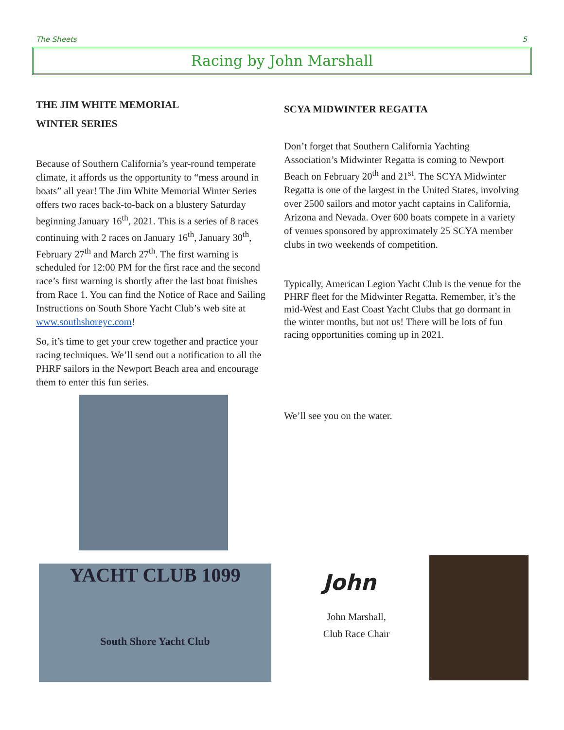The Sheets 5
Racing by John Marshall
THE JIM WHITE MEMORIAL
WINTER SERIES
Because of Southern California’s year-round temperate climate, it affords us the opportunity to “mess around in boats” all year! The Jim White Memorial Winter Series offers two races back-to-back on a blustery Saturday beginning January 16<sup>th</sup>, 2021. This is a series of 8 races continuing with 2 races on January 16<sup>th</sup>, January 30<sup>th</sup>, February 27<sup>th</sup> and March 27<sup>th</sup>. The first warning is scheduled for 12:00 PM for the first race and the second race’s first warning is shortly after the last boat finishes from Race 1. You can find the Notice of Race and Sailing Instructions on South Shore Yacht Club’s web site at www.southshoreyc.com!
So, it’s time to get your crew together and practice your racing techniques. We’ll send out a notification to all the PHRF sailors in the Newport Beach area and encourage them to enter this fun series.
SCYA MIDWINTER REGATTA
Don’t forget that Southern California Yachting Association’s Midwinter Regatta is coming to Newport Beach on February 20<sup>th</sup> and 21<sup>st</sup>. The SCYA Midwinter Regatta is one of the largest in the United States, involving over 2500 sailors and motor yacht captains in California, Arizona and Nevada. Over 600 boats compete in a variety of venues sponsored by approximately 25 SCYA member clubs in two weekends of competition.
Typically, American Legion Yacht Club is the venue for the PHRF fleet for the Midwinter Regatta. Remember, it’s the mid-West and East Coast Yacht Clubs that go dormant in the winter months, but not us! There will be lots of fun racing opportunities coming up in 2021.
We’ll see you on the water.
YACHT CLUB 1099
South Shore Yacht Club
John
John Marshall,
Club Race Chair